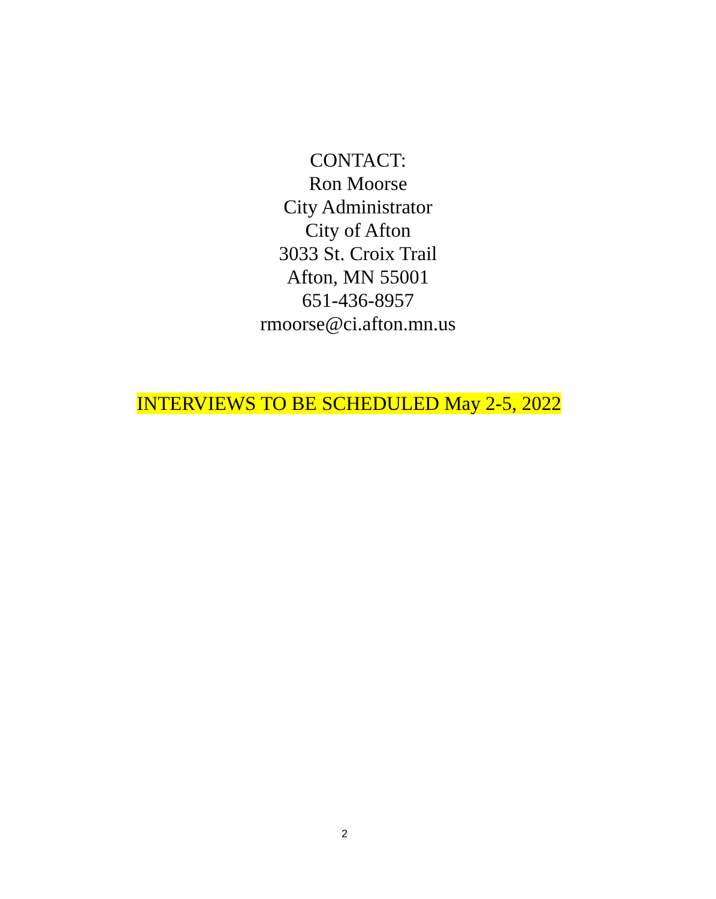CONTACT:
Ron Moorse
City Administrator
City of Afton
3033 St. Croix Trail
Afton, MN 55001
651-436-8957
rmoorse@ci.afton.mn.us
INTERVIEWS TO BE SCHEDULED May 2-5, 2022
2